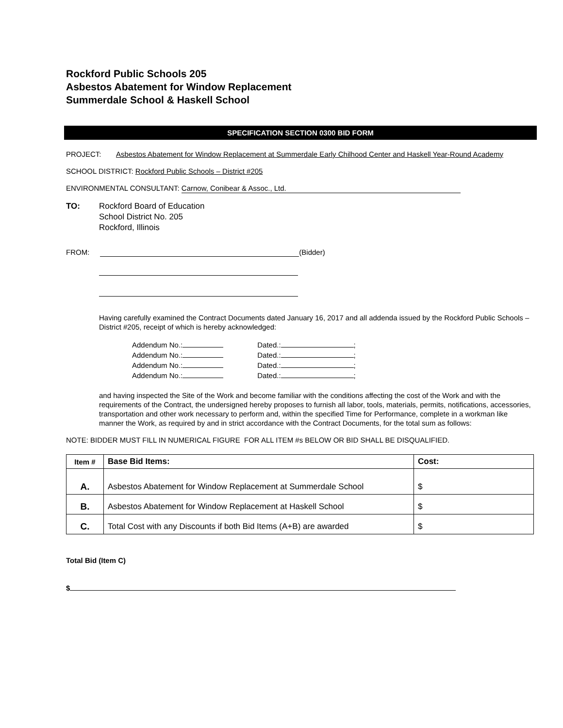Rockford Public Schools 205
Asbestos Abatement for Window Replacement
Summerdale School & Haskell School
SPECIFICATION SECTION 0300 BID FORM
PROJECT: Asbestos Abatement for Window Replacement at Summerdale Early Chilhood Center and Haskell Year-Round Academy
SCHOOL DISTRICT: Rockford Public Schools – District #205
ENVIRONMENTAL CONSULTANT: Carnow, Conibear & Assoc., Ltd.
TO: Rockford Board of Education
School District No. 205
Rockford, Illinois
FROM: (Bidder)
Having carefully examined the Contract Documents dated January 16, 2017 and all addenda issued by the Rockford Public Schools – District #205, receipt of which is hereby acknowledged:
| Addendum No.: | Dated.: ; |
| Addendum No.: | Dated.: ; |
| Addendum No.: | Dated.: ; |
| Addendum No.: | Dated.: ; |
and having inspected the Site of the Work and become familiar with the conditions affecting the cost of the Work and with the requirements of the Contract, the undersigned hereby proposes to furnish all labor, tools, materials, permits, notifications, accessories, transportation and other work necessary to perform and, within the specified Time for Performance, complete in a workman like manner the Work, as required by and in strict accordance with the Contract Documents, for the total sum as follows:
NOTE: BIDDER MUST FILL IN NUMERICAL FIGURE FOR ALL ITEM #s BELOW OR BID SHALL BE DISQUALIFIED.
| Item # | Base Bid Items: | Cost: |
| --- | --- | --- |
| A. | Asbestos Abatement for Window Replacement at Summerdale School | $ |
| B. | Asbestos Abatement for Window Replacement at Haskell School | $ |
| C. | Total Cost with any Discounts if both Bid Items (A+B) are awarded | $ |
Total Bid (Item C)
$